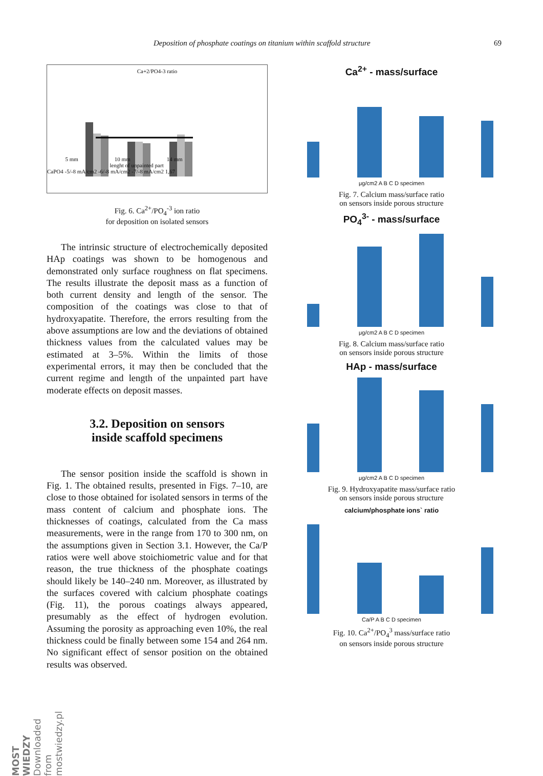Deposition of phosphate coatings on titanium within scaffold structure 69
Ca+2/PO4-3 ratio
5 mm 10 mm 14 mm
lenght of unpainted part
CaPO4 -5/-8 mA/cm2 -6/-8 mA/cm2 -7/-8 mA/cm2 1,67
Fig. 6. Ca<sup>2+</sup>/PO<sub>4</sub><sup>-3</sup> ion ratio
for deposition on isolated sensors
The intrinsic structure of electrochemically deposited HAp coatings was shown to be homogenous and demonstrated only surface roughness on flat specimens. The results illustrate the deposit mass as a function of both current density and length of the sensor. The composition of the coatings was close to that of hydroxyapatite. Therefore, the errors resulting from the above assumptions are low and the deviations of obtained thickness values from the calculated values may be estimated at 3–5%. Within the limits of those experimental errors, it may then be concluded that the current regime and length of the unpainted part have moderate effects on deposit masses.
3.2. Deposition on sensors
inside scaffold specimens
The sensor position inside the scaffold is shown in Fig. 1. The obtained results, presented in Figs. 7–10, are close to those obtained for isolated sensors in terms of the mass content of calcium and phosphate ions. The thicknesses of coatings, calculated from the Ca mass measurements, were in the range from 170 to 300 nm, on the assumptions given in Section 3.1. However, the Ca/P ratios were well above stoichiometric value and for that reason, the true thickness of the phosphate coatings should likely be 140–240 nm. Moreover, as illustrated by the surfaces covered with calcium phosphate coatings (Fig. 11), the porous coatings always appeared, presumably as the effect of hydrogen evolution. Assuming the porosity as approaching even 10%, the real thickness could be finally between some 154 and 264 nm. No significant effect of sensor position on the obtained results was observed.
Ca<sup>2+</sup> - mass/surface
μg/cm2 A B C D specimen
Fig. 7. Calcium mass/surface ratio
on sensors inside porous structure
PO<sub>4</sub><sup>3-</sup> - mass/surface
μg/cm2 A B C D specimen
Fig. 8. Calcium mass/surface ratio
on sensors inside porous structure
HAp - mass/surface
μg/cm2 A B C D specimen
Fig. 9. Hydroxyapatite mass/surface ratio
on sensors inside porous structure
calcium/phosphate ions` ratio
Ca/P A B C D specimen
Fig. 10. Ca<sup>2+</sup>/PO<sub>4</sub><sup>3</sup> mass/surface ratio
on sensors inside porous structure
MOST WIEDZY Downloaded from mostwiedzy.pl